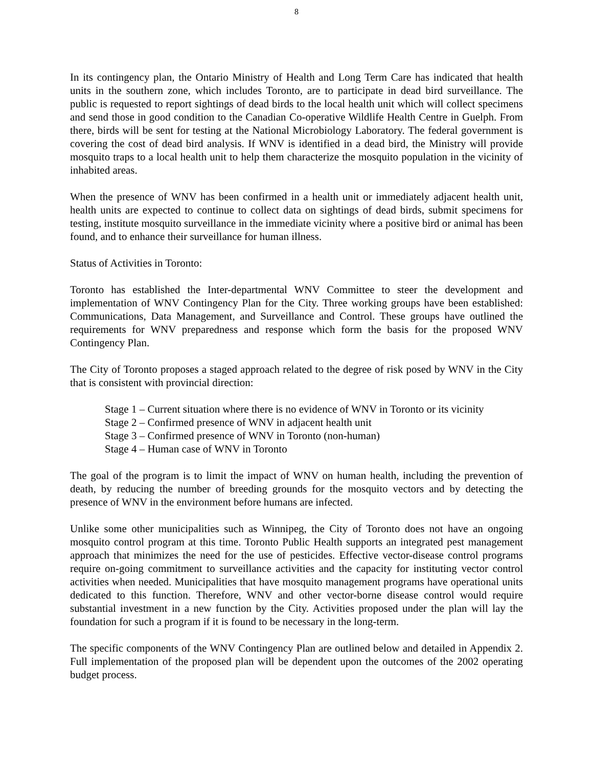8
In its contingency plan, the Ontario Ministry of Health and Long Term Care has indicated that health units in the southern zone, which includes Toronto, are to participate in dead bird surveillance. The public is requested to report sightings of dead birds to the local health unit which will collect specimens and send those in good condition to the Canadian Co-operative Wildlife Health Centre in Guelph. From there, birds will be sent for testing at the National Microbiology Laboratory. The federal government is covering the cost of dead bird analysis. If WNV is identified in a dead bird, the Ministry will provide mosquito traps to a local health unit to help them characterize the mosquito population in the vicinity of inhabited areas.
When the presence of WNV has been confirmed in a health unit or immediately adjacent health unit, health units are expected to continue to collect data on sightings of dead birds, submit specimens for testing, institute mosquito surveillance in the immediate vicinity where a positive bird or animal has been found, and to enhance their surveillance for human illness.
Status of Activities in Toronto:
Toronto has established the Inter-departmental WNV Committee to steer the development and implementation of WNV Contingency Plan for the City. Three working groups have been established: Communications, Data Management, and Surveillance and Control. These groups have outlined the requirements for WNV preparedness and response which form the basis for the proposed WNV Contingency Plan.
The City of Toronto proposes a staged approach related to the degree of risk posed by WNV in the City that is consistent with provincial direction:
Stage 1 – Current situation where there is no evidence of WNV in Toronto or its vicinity
Stage 2 – Confirmed presence of WNV in adjacent health unit
Stage 3 – Confirmed presence of WNV in Toronto (non-human)
Stage 4 – Human case of WNV in Toronto
The goal of the program is to limit the impact of WNV on human health, including the prevention of death, by reducing the number of breeding grounds for the mosquito vectors and by detecting the presence of WNV in the environment before humans are infected.
Unlike some other municipalities such as Winnipeg, the City of Toronto does not have an ongoing mosquito control program at this time. Toronto Public Health supports an integrated pest management approach that minimizes the need for the use of pesticides. Effective vector-disease control programs require on-going commitment to surveillance activities and the capacity for instituting vector control activities when needed. Municipalities that have mosquito management programs have operational units dedicated to this function. Therefore, WNV and other vector-borne disease control would require substantial investment in a new function by the City. Activities proposed under the plan will lay the foundation for such a program if it is found to be necessary in the long-term.
The specific components of the WNV Contingency Plan are outlined below and detailed in Appendix 2. Full implementation of the proposed plan will be dependent upon the outcomes of the 2002 operating budget process.